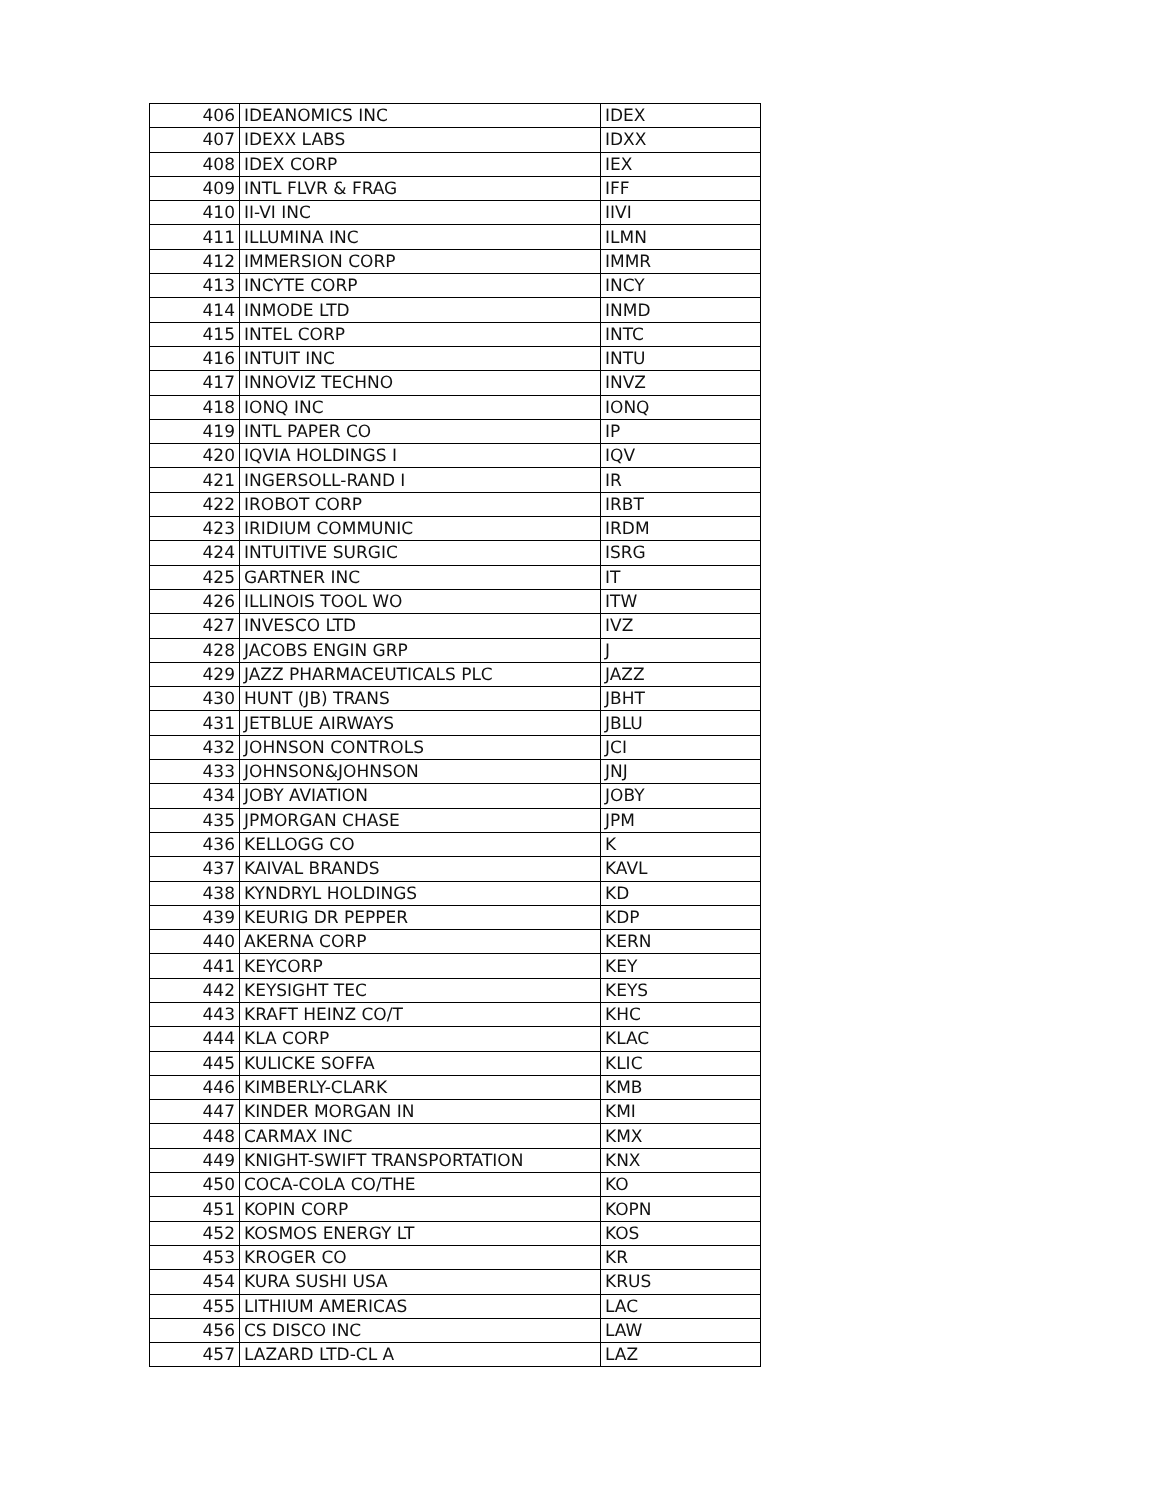| 406 | IDEANOMICS INC | IDEX |
| 407 | IDEXX LABS | IDXX |
| 408 | IDEX CORP | IEX |
| 409 | INTL FLVR & FRAG | IFF |
| 410 | II-VI INC | IIVI |
| 411 | ILLUMINA INC | ILMN |
| 412 | IMMERSION CORP | IMMR |
| 413 | INCYTE CORP | INCY |
| 414 | INMODE LTD | INMD |
| 415 | INTEL CORP | INTC |
| 416 | INTUIT INC | INTU |
| 417 | INNOVIZ TECHNO | INVZ |
| 418 | IONQ INC | IONQ |
| 419 | INTL PAPER CO | IP |
| 420 | IQVIA HOLDINGS I | IQV |
| 421 | INGERSOLL-RAND I | IR |
| 422 | IROBOT CORP | IRBT |
| 423 | IRIDIUM COMMUNIC | IRDM |
| 424 | INTUITIVE SURGIC | ISRG |
| 425 | GARTNER INC | IT |
| 426 | ILLINOIS TOOL WO | ITW |
| 427 | INVESCO LTD | IVZ |
| 428 | JACOBS ENGIN GRP | J |
| 429 | JAZZ PHARMACEUTICALS PLC | JAZZ |
| 430 | HUNT (JB) TRANS | JBHT |
| 431 | JETBLUE AIRWAYS | JBLU |
| 432 | JOHNSON CONTROLS | JCI |
| 433 | JOHNSON&JOHNSON | JNJ |
| 434 | JOBY AVIATION | JOBY |
| 435 | JPMORGAN CHASE | JPM |
| 436 | KELLOGG CO | K |
| 437 | KAIVAL BRANDS | KAVL |
| 438 | KYNDRYL HOLDINGS | KD |
| 439 | KEURIG DR PEPPER | KDP |
| 440 | AKERNA CORP | KERN |
| 441 | KEYCORP | KEY |
| 442 | KEYSIGHT TEC | KEYS |
| 443 | KRAFT HEINZ CO/T | KHC |
| 444 | KLA CORP | KLAC |
| 445 | KULICKE SOFFA | KLIC |
| 446 | KIMBERLY-CLARK | KMB |
| 447 | KINDER MORGAN IN | KMI |
| 448 | CARMAX INC | KMX |
| 449 | KNIGHT-SWIFT TRANSPORTATION | KNX |
| 450 | COCA-COLA CO/THE | KO |
| 451 | KOPIN CORP | KOPN |
| 452 | KOSMOS ENERGY LT | KOS |
| 453 | KROGER CO | KR |
| 454 | KURA SUSHI USA | KRUS |
| 455 | LITHIUM AMERICAS | LAC |
| 456 | CS DISCO INC | LAW |
| 457 | LAZARD LTD-CL A | LAZ |